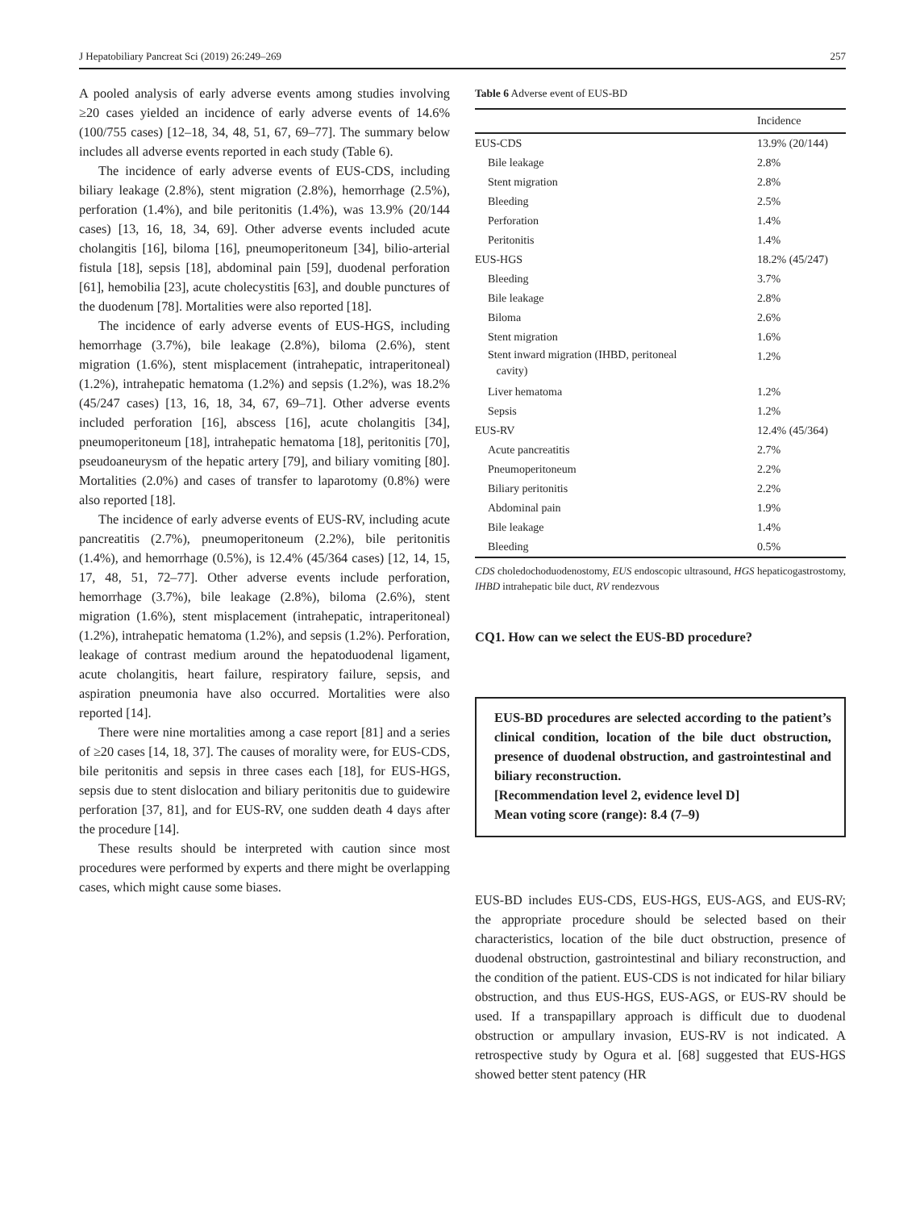J Hepatobiliary Pancreat Sci (2019) 26:249–269 257
A pooled analysis of early adverse events among studies involving ≥20 cases yielded an incidence of early adverse events of 14.6% (100/755 cases) [12–18, 34, 48, 51, 67, 69–77]. The summary below includes all adverse events reported in each study (Table 6).
The incidence of early adverse events of EUS-CDS, including biliary leakage (2.8%), stent migration (2.8%), hemorrhage (2.5%), perforation (1.4%), and bile peritonitis (1.4%), was 13.9% (20/144 cases) [13, 16, 18, 34, 69]. Other adverse events included acute cholangitis [16], biloma [16], pneumoperitoneum [34], bilio-arterial fistula [18], sepsis [18], abdominal pain [59], duodenal perforation [61], hemobilia [23], acute cholecystitis [63], and double punctures of the duodenum [78]. Mortalities were also reported [18].
The incidence of early adverse events of EUS-HGS, including hemorrhage (3.7%), bile leakage (2.8%), biloma (2.6%), stent migration (1.6%), stent misplacement (intrahepatic, intraperitoneal) (1.2%), intrahepatic hematoma (1.2%) and sepsis (1.2%), was 18.2% (45/247 cases) [13, 16, 18, 34, 67, 69–71]. Other adverse events included perforation [16], abscess [16], acute cholangitis [34], pneumoperitoneum [18], intrahepatic hematoma [18], peritonitis [70], pseudoaneurysm of the hepatic artery [79], and biliary vomiting [80]. Mortalities (2.0%) and cases of transfer to laparotomy (0.8%) were also reported [18].
The incidence of early adverse events of EUS-RV, including acute pancreatitis (2.7%), pneumoperitoneum (2.2%), bile peritonitis (1.4%), and hemorrhage (0.5%), is 12.4% (45/364 cases) [12, 14, 15, 17, 48, 51, 72–77]. Other adverse events include perforation, hemorrhage (3.7%), bile leakage (2.8%), biloma (2.6%), stent migration (1.6%), stent misplacement (intrahepatic, intraperitoneal) (1.2%), intrahepatic hematoma (1.2%), and sepsis (1.2%). Perforation, leakage of contrast medium around the hepatoduodenal ligament, acute cholangitis, heart failure, respiratory failure, sepsis, and aspiration pneumonia have also occurred. Mortalities were also reported [14].
There were nine mortalities among a case report [81] and a series of ≥20 cases [14, 18, 37]. The causes of morality were, for EUS-CDS, bile peritonitis and sepsis in three cases each [18], for EUS-HGS, sepsis due to stent dislocation and biliary peritonitis due to guidewire perforation [37, 81], and for EUS-RV, one sudden death 4 days after the procedure [14].
These results should be interpreted with caution since most procedures were performed by experts and there might be overlapping cases, which might cause some biases.
Table 6 Adverse event of EUS-BD
| | Incidence |
| --- | --- |
| EUS-CDS | 13.9% (20/144) |
| Bile leakage | 2.8% |
| Stent migration | 2.8% |
| Bleeding | 2.5% |
| Perforation | 1.4% |
| Peritonitis | 1.4% |
| EUS-HGS | 18.2% (45/247) |
| Bleeding | 3.7% |
| Bile leakage | 2.8% |
| Biloma | 2.6% |
| Stent migration | 1.6% |
| Stent inward migration (IHBD, peritoneal cavity) | 1.2% |
| Liver hematoma | 1.2% |
| Sepsis | 1.2% |
| EUS-RV | 12.4% (45/364) |
| Acute pancreatitis | 2.7% |
| Pneumoperitoneum | 2.2% |
| Biliary peritonitis | 2.2% |
| Abdominal pain | 1.9% |
| Bile leakage | 1.4% |
| Bleeding | 0.5% |
CDS choledochoduodenostomy, EUS endoscopic ultrasound, HGS hepaticogastrostomy, IHBD intrahepatic bile duct, RV rendezvous
CQ1. How can we select the EUS-BD procedure?
EUS-BD procedures are selected according to the patient’s clinical condition, location of the bile duct obstruction, presence of duodenal obstruction, and gastrointestinal and biliary reconstruction.
[Recommendation level 2, evidence level D]
Mean voting score (range): 8.4 (7–9)
EUS-BD includes EUS-CDS, EUS-HGS, EUS-AGS, and EUS-RV; the appropriate procedure should be selected based on their characteristics, location of the bile duct obstruction, presence of duodenal obstruction, gastrointestinal and biliary reconstruction, and the condition of the patient. EUS-CDS is not indicated for hilar biliary obstruction, and thus EUS-HGS, EUS-AGS, or EUS-RV should be used. If a transpapillary approach is difficult due to duodenal obstruction or ampullary invasion, EUS-RV is not indicated. A retrospective study by Ogura et al. [68] suggested that EUS-HGS showed better stent patency (HR